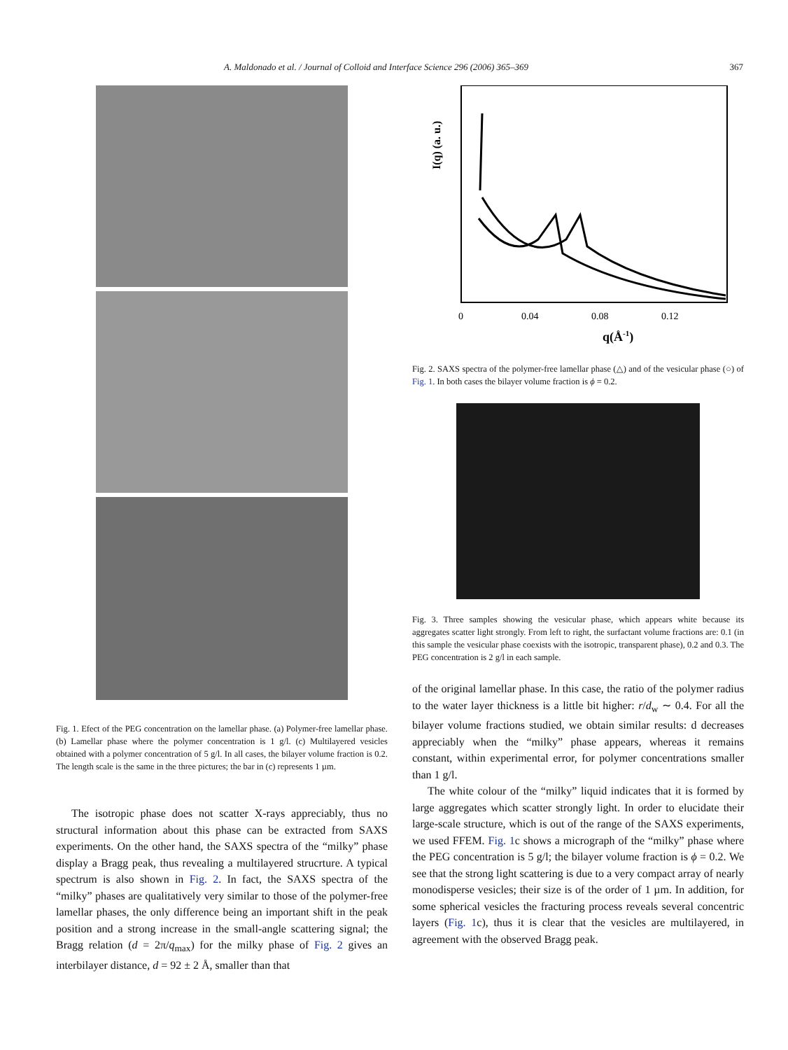A. Maldonado et al. / Journal of Colloid and Interface Science 296 (2006) 365–369 367
Fig. 1. Efect of the PEG concentration on the lamellar phase. (a) Polymer-free lamellar phase. (b) Lamellar phase where the polymer concentration is 1 g/l. (c) Multilayered vesicles obtained with a polymer concentration of 5 g/l. In all cases, the bilayer volume fraction is 0.2. The length scale is the same in the three pictures; the bar in (c) represents 1 µm.
The isotropic phase does not scatter X-rays appreciably, thus no structural information about this phase can be extracted from SAXS experiments. On the other hand, the SAXS spectra of the “milky” phase display a Bragg peak, thus revealing a multilayered strucrture. A typical spectrum is also shown in Fig. 2. In fact, the SAXS spectra of the “milky” phases are qualitatively very similar to those of the polymer-free lamellar phases, the only difference being an important shift in the peak position and a strong increase in the small-angle scattering signal; the Bragg relation (d = 2π/q<sub>max</sub>) for the milky phase of Fig. 2 gives an interbilayer distance, d = 92 ± 2 Å, smaller than that
I(q) (a. u.)
0
0.04
0.08
0.12
q(Å-1)
Fig. 2. SAXS spectra of the polymer-free lamellar phase (△) and of the vesicular phase (○) of Fig. 1. In both cases the bilayer volume fraction is ϕ = 0.2.
Fig. 3. Three samples showing the vesicular phase, which appears white because its aggregates scatter light strongly. From left to right, the surfactant volume fractions are: 0.1 (in this sample the vesicular phase coexists with the isotropic, transparent phase), 0.2 and 0.3. The PEG concentration is 2 g/l in each sample.
of the original lamellar phase. In this case, the ratio of the polymer radius to the water layer thickness is a little bit higher: r/d<sub>w</sub> ∼ 0.4. For all the bilayer volume fractions studied, we obtain similar results: d decreases appreciably when the “milky” phase appears, whereas it remains constant, within experimental error, for polymer concentrations smaller than 1 g/l.
The white colour of the “milky” liquid indicates that it is formed by large aggregates which scatter strongly light. In order to elucidate their large-scale structure, which is out of the range of the SAXS experiments, we used FFEM. Fig. 1c shows a micrograph of the “milky” phase where the PEG concentration is 5 g/l; the bilayer volume fraction is ϕ = 0.2. We see that the strong light scattering is due to a very compact array of nearly monodisperse vesicles; their size is of the order of 1 µm. In addition, for some spherical vesicles the fracturing process reveals several concentric layers (Fig. 1c), thus it is clear that the vesicles are multilayered, in agreement with the observed Bragg peak.